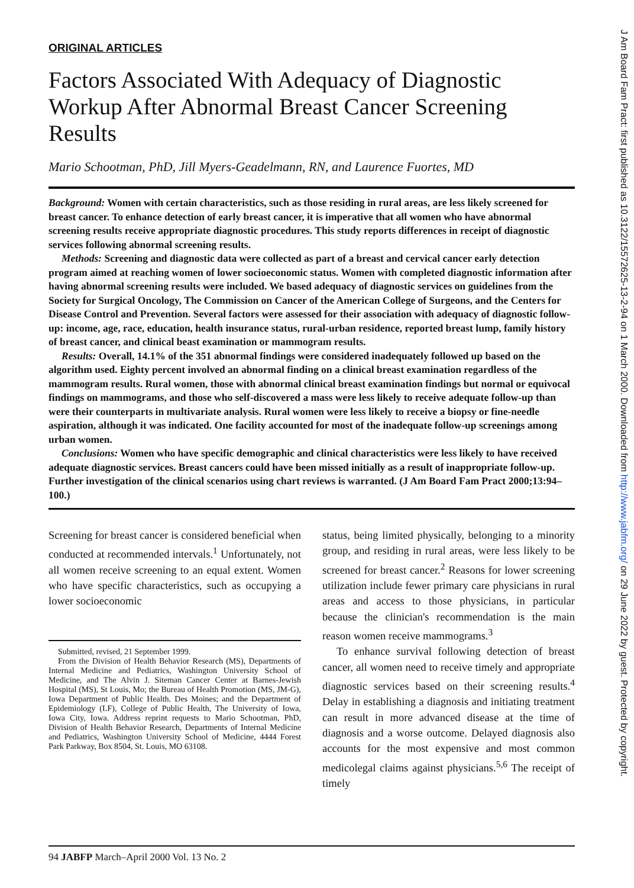ORIGINAL ARTICLES
Factors Associated With Adequacy of Diagnostic Workup After Abnormal Breast Cancer Screening Results
Mario Schootman, PhD, Jill Myers-Geadelmann, RN, and Laurence Fuortes, MD
Background: Women with certain characteristics, such as those residing in rural areas, are less likely screened for breast cancer. To enhance detection of early breast cancer, it is imperative that all women who have abnormal screening results receive appropriate diagnostic procedures. This study reports differences in receipt of diagnostic services following abnormal screening results.
Methods: Screening and diagnostic data were collected as part of a breast and cervical cancer early detection program aimed at reaching women of lower socioeconomic status. Women with completed diagnostic information after having abnormal screening results were included. We based adequacy of diagnostic services on guidelines from the Society for Surgical Oncology, The Commission on Cancer of the American College of Surgeons, and the Centers for Disease Control and Prevention. Several factors were assessed for their association with adequacy of diagnostic follow-up: income, age, race, education, health insurance status, rural-urban residence, reported breast lump, family history of breast cancer, and clinical beast examination or mammogram results.
Results: Overall, 14.1% of the 351 abnormal findings were considered inadequately followed up based on the algorithm used. Eighty percent involved an abnormal finding on a clinical breast examination regardless of the mammogram results. Rural women, those with abnormal clinical breast examination findings but normal or equivocal findings on mammograms, and those who self-discovered a mass were less likely to receive adequate follow-up than were their counterparts in multivariate analysis. Rural women were less likely to receive a biopsy or fine-needle aspiration, although it was indicated. One facility accounted for most of the inadequate follow-up screenings among urban women.
Conclusions: Women who have specific demographic and clinical characteristics were less likely to have received adequate diagnostic services. Breast cancers could have been missed initially as a result of inappropriate follow-up. Further investigation of the clinical scenarios using chart reviews is warranted. (J Am Board Fam Pract 2000;13:94–100.)
Screening for breast cancer is considered beneficial when conducted at recommended intervals.<sup>1</sup> Unfortunately, not all women receive screening to an equal extent. Women who have specific characteristics, such as occupying a lower socioeconomic
Submitted, revised, 21 September 1999.
From the Division of Health Behavior Research (MS), Departments of Internal Medicine and Pediatrics, Washington University School of Medicine, and The Alvin J. Siteman Cancer Center at Barnes-Jewish Hospital (MS), St Louis, Mo; the Bureau of Health Promotion (MS, JM-G), Iowa Department of Public Health. Des Moines; and the Department of Epidemiology (LF), College of Public Health, The University of Iowa, Iowa City, Iowa. Address reprint requests to Mario Schootman, PhD, Division of Health Behavior Research, Departments of Internal Medicine and Pediatrics, Washington University School of Medicine, 4444 Forest Park Parkway, Box 8504, St. Louis, MO 63108.
status, being limited physically, belonging to a minority group, and residing in rural areas, were less likely to be screened for breast cancer.<sup>2</sup> Reasons for lower screening utilization include fewer primary care physicians in rural areas and access to those physicians, in particular because the clinician's recommendation is the main reason women receive mammograms.<sup>3</sup>
To enhance survival following detection of breast cancer, all women need to receive timely and appropriate diagnostic services based on their screening results.<sup>4</sup> Delay in establishing a diagnosis and initiating treatment can result in more advanced disease at the time of diagnosis and a worse outcome. Delayed diagnosis also accounts for the most expensive and most common medicolegal claims against physicians.<sup>5,6</sup> The receipt of timely
94 JABFP March–April 2000 Vol. 13 No. 2
J Am Board Fam Pract: first published as 10.3122/15572625-13-2-94 on 1 March 2000. Downloaded from http://www.jabfm.org/ on 29 June 2022 by guest. Protected by copyright.